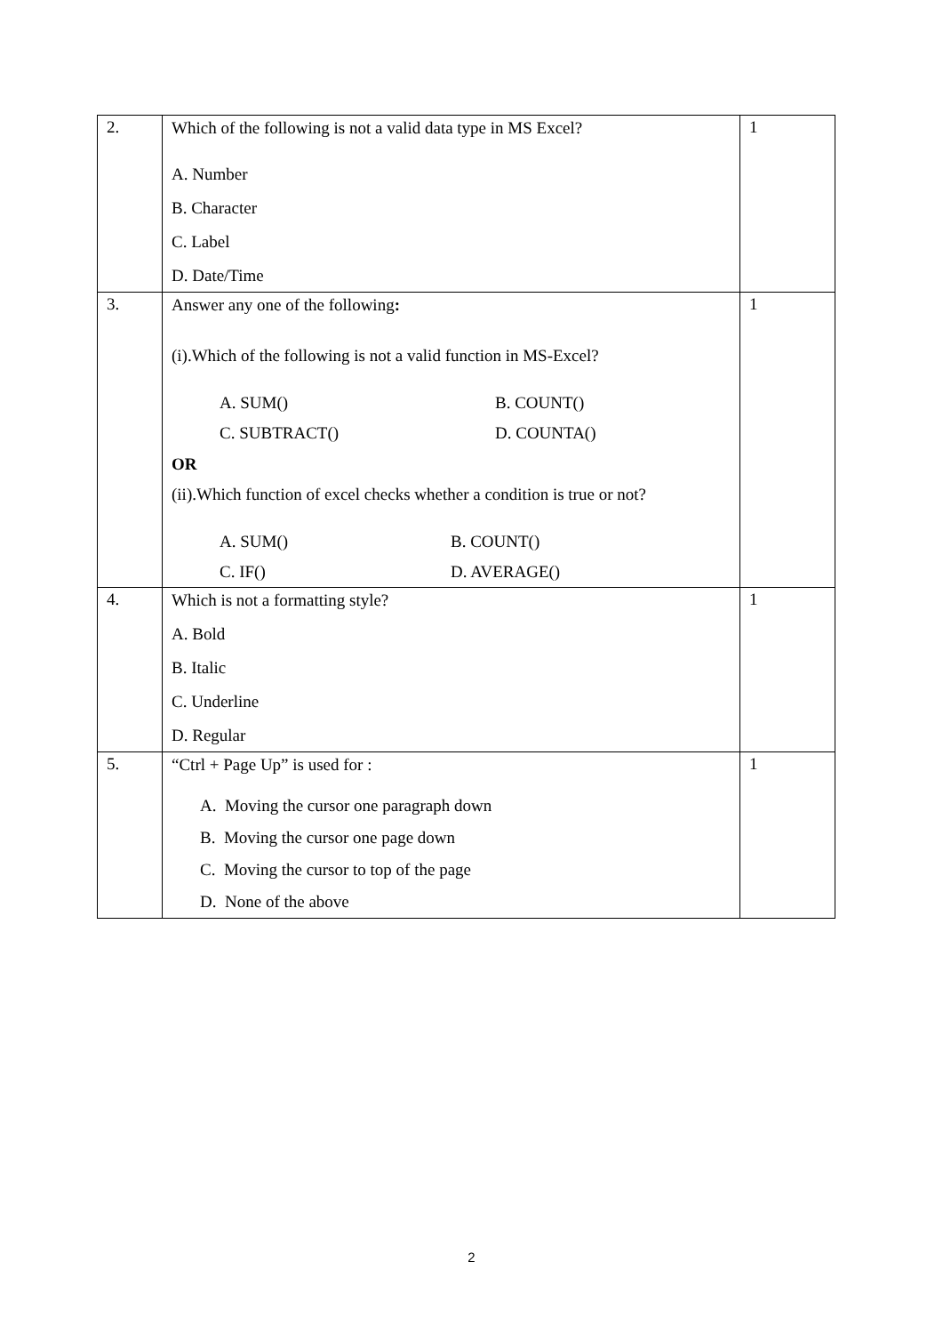| 2. | Which of the following is not a valid data type in MS Excel? A. Number B. Character C. Label D. Date/Time | 1 |
| 3. | Answer any one of the following : (i).Which of the following is not a valid function in MS-Excel? A. SUM() B. COUNT() C. SUBTRACT() D. COUNTA() OR (ii).Which function of excel checks whether a condition is true or not? A. SUM() B. COUNT() C. IF() D. AVERAGE() | 1 |
| 4. | Which is not a formatting style? A. Bold B. Italic C. Underline D. Regular | 1 |
| 5. | “Ctrl + Page Up” is used for : A. Moving the cursor one paragraph down B. Moving the cursor one page down C. Moving the cursor to top of the page D. None of the above | 1 |
2